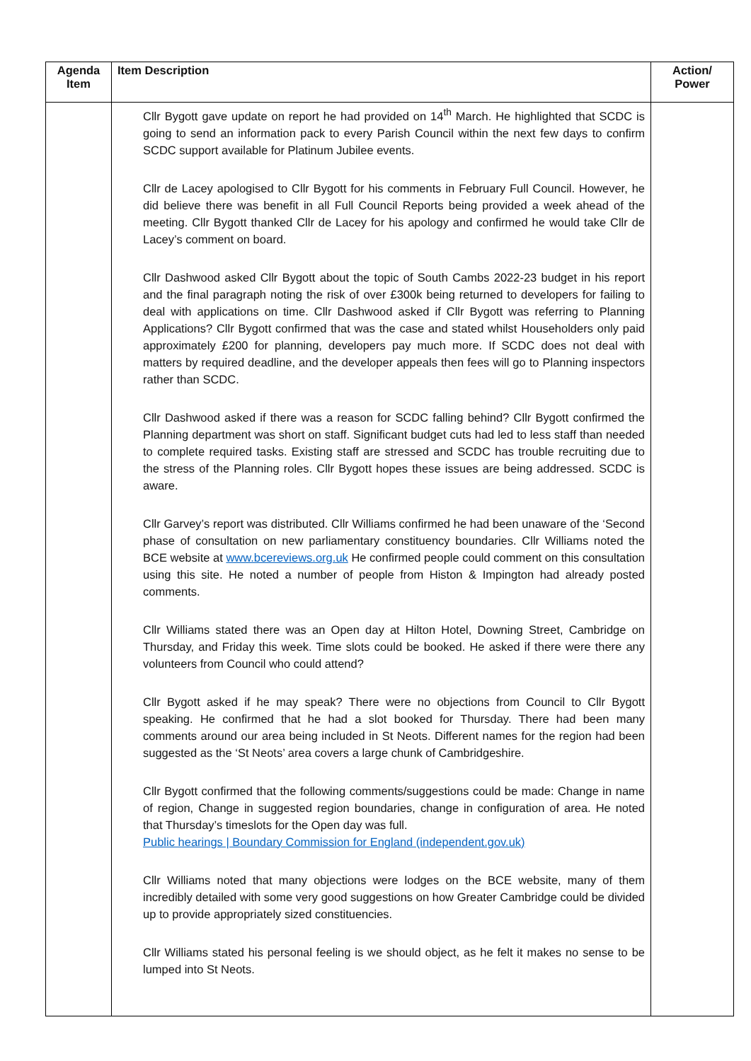| Agenda Item | Item Description | Action/ Power |
| --- | --- | --- |
| | Cllr Bygott gave update on report he had provided on 14<sup>th</sup> March. He highlighted that SCDC is going to send an information pack to every Parish Council within the next few days to confirm SCDC support available for Platinum Jubilee events. Cllr de Lacey apologised to Cllr Bygott for his comments in February Full Council. However, he did believe there was benefit in all Full Council Reports being provided a week ahead of the meeting. Cllr Bygott thanked Cllr de Lacey for his apology and confirmed he would take Cllr de Lacey’s comment on board. Cllr Dashwood asked Cllr Bygott about the topic of South Cambs 2022-23 budget in his report and the final paragraph noting the risk of over £300k being returned to developers for failing to deal with applications on time. Cllr Dashwood asked if Cllr Bygott was referring to Planning Applications? Cllr Bygott confirmed that was the case and stated whilst Householders only paid approximately £200 for planning, developers pay much more. If SCDC does not deal with matters by required deadline, and the developer appeals then fees will go to Planning inspectors rather than SCDC. Cllr Dashwood asked if there was a reason for SCDC falling behind? Cllr Bygott confirmed the Planning department was short on staff. Significant budget cuts had led to less staff than needed to complete required tasks. Existing staff are stressed and SCDC has trouble recruiting due to the stress of the Planning roles. Cllr Bygott hopes these issues are being addressed. SCDC is aware. Cllr Garvey’s report was distributed. Cllr Williams confirmed he had been unaware of the ‘Second phase of consultation on new parliamentary constituency boundaries. Cllr Williams noted the BCE website at www.bcereviews.org.uk He confirmed people could comment on this consultation using this site. He noted a number of people from Histon & Impington had already posted comments. Cllr Williams stated there was an Open day at Hilton Hotel, Downing Street, Cambridge on Thursday, and Friday this week. Time slots could be booked. He asked if there were there any volunteers from Council who could attend? Cllr Bygott asked if he may speak? There were no objections from Council to Cllr Bygott speaking. He confirmed that he had a slot booked for Thursday. There had been many comments around our area being included in St Neots. Different names for the region had been suggested as the ‘St Neots’ area covers a large chunk of Cambridgeshire. Cllr Bygott confirmed that the following comments/suggestions could be made: Change in name of region, Change in suggested region boundaries, change in configuration of area. He noted that Thursday’s timeslots for the Open day was full. Public hearings / Boundary Commission for England (independent.gov.uk) Cllr Williams noted that many objections were lodges on the BCE website, many of them incredibly detailed with some very good suggestions on how Greater Cambridge could be divided up to provide appropriately sized constituencies. Cllr Williams stated his personal feeling is we should object, as he felt it makes no sense to be lumped into St Neots. | |